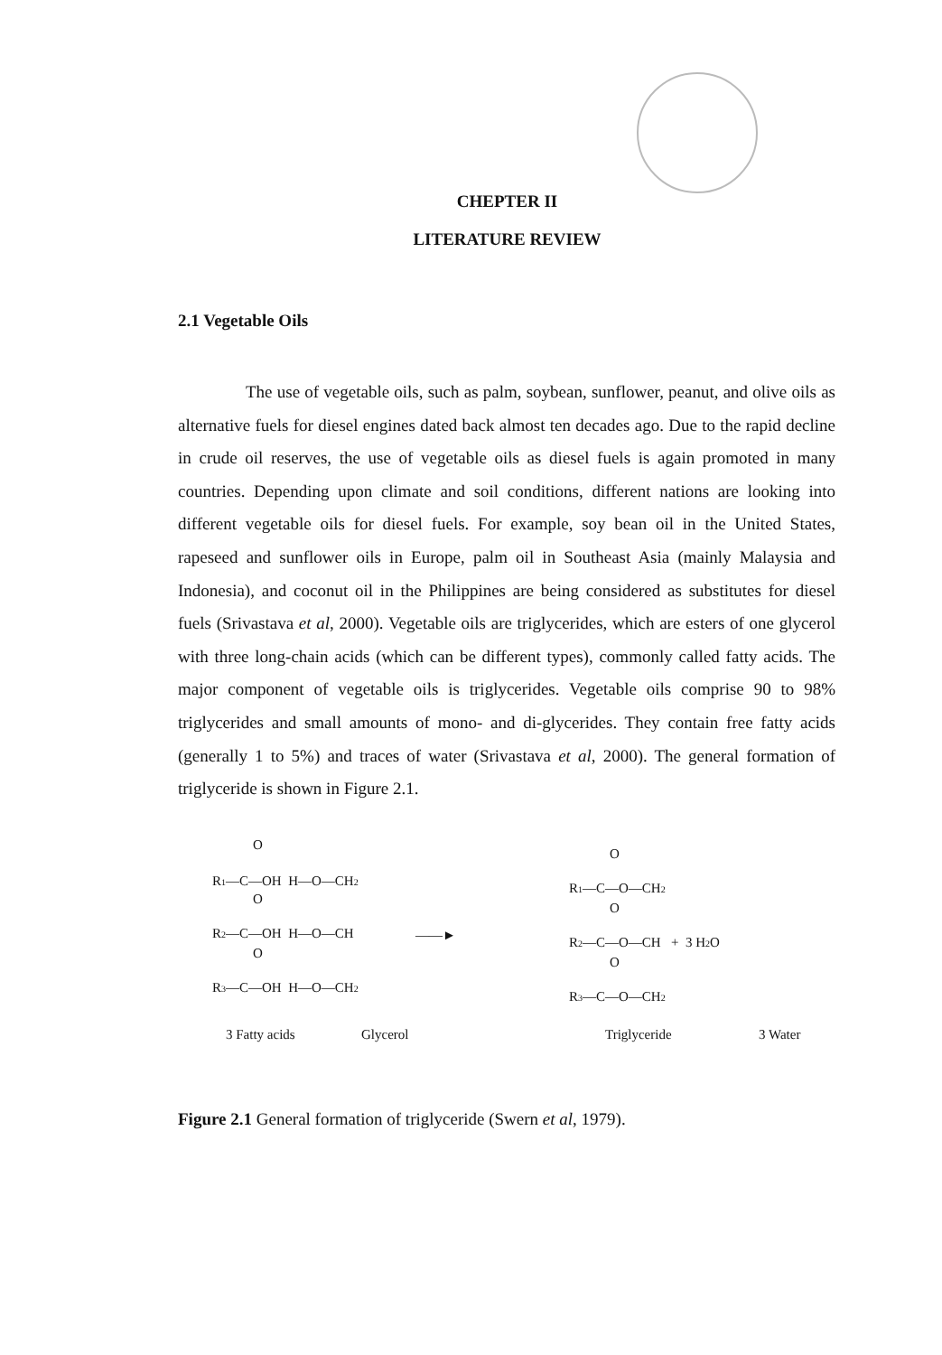CHEPTER II
LITERATURE REVIEW
2.1 Vegetable Oils
The use of vegetable oils, such as palm, soybean, sunflower, peanut, and olive oils as alternative fuels for diesel engines dated back almost ten decades ago. Due to the rapid decline in crude oil reserves, the use of vegetable oils as diesel fuels is again promoted in many countries. Depending upon climate and soil conditions, different nations are looking into different vegetable oils for diesel fuels. For example, soy bean oil in the United States, rapeseed and sunflower oils in Europe, palm oil in Southeast Asia (mainly Malaysia and Indonesia), and coconut oil in the Philippines are being considered as substitutes for diesel fuels (Srivastava et al, 2000). Vegetable oils are triglycerides, which are esters of one glycerol with three long-chain acids (which can be different types), commonly called fatty acids. The major component of vegetable oils is triglycerides. Vegetable oils comprise 90 to 98% triglycerides and small amounts of mono- and di-glycerides. They contain free fatty acids (generally 1 to 5%) and traces of water (Srivastava et al, 2000). The general formation of triglyceride is shown in Figure 2.1.
O
R1—C—OH H—O—CH2
O
R2—C—OH H—O—CH
O
R3—C—OH H—O—CH2
3 Fatty acids
Glycerol
——►
O
R1—C—O—CH2
O
R2—C—O—CH + 3 H2O
O
R3—C—O—CH2
Triglyceride
3 Water
Figure 2.1 General formation of triglyceride (Swern et al, 1979).